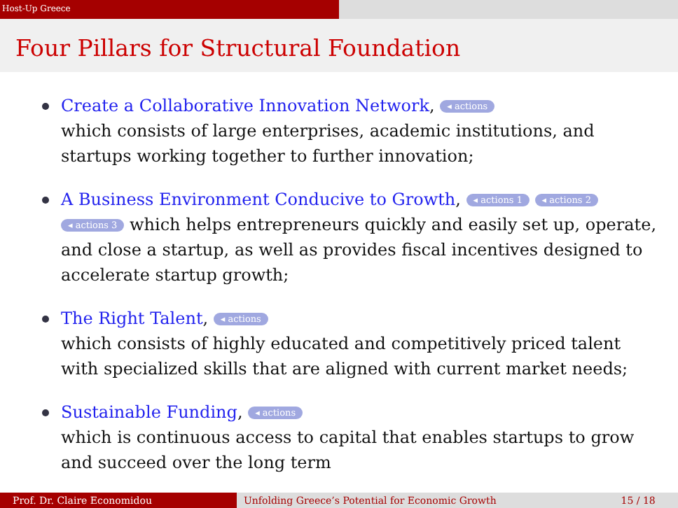Host-Up Greece
Four Pillars for Structural Foundation
Create a Collaborative Innovation Network, ◂ actions
which consists of large enterprises, academic institutions, and startups working together to further innovation;
A Business Environment Conducive to Growth, ◂ actions 1 ◂ actions 2 ◂ actions 3 which helps entrepreneurs quickly and easily set up, operate, and close a startup, as well as provides fiscal incentives designed to accelerate startup growth;
The Right Talent, ◂ actions
which consists of highly educated and competitively priced talent with specialized skills that are aligned with current market needs;
Sustainable Funding, ◂ actions
which is continuous access to capital that enables startups to grow and succeed over the long term
Prof. Dr. Claire Economidou Unfolding Greece’s Potential for Economic Growth 15 / 18